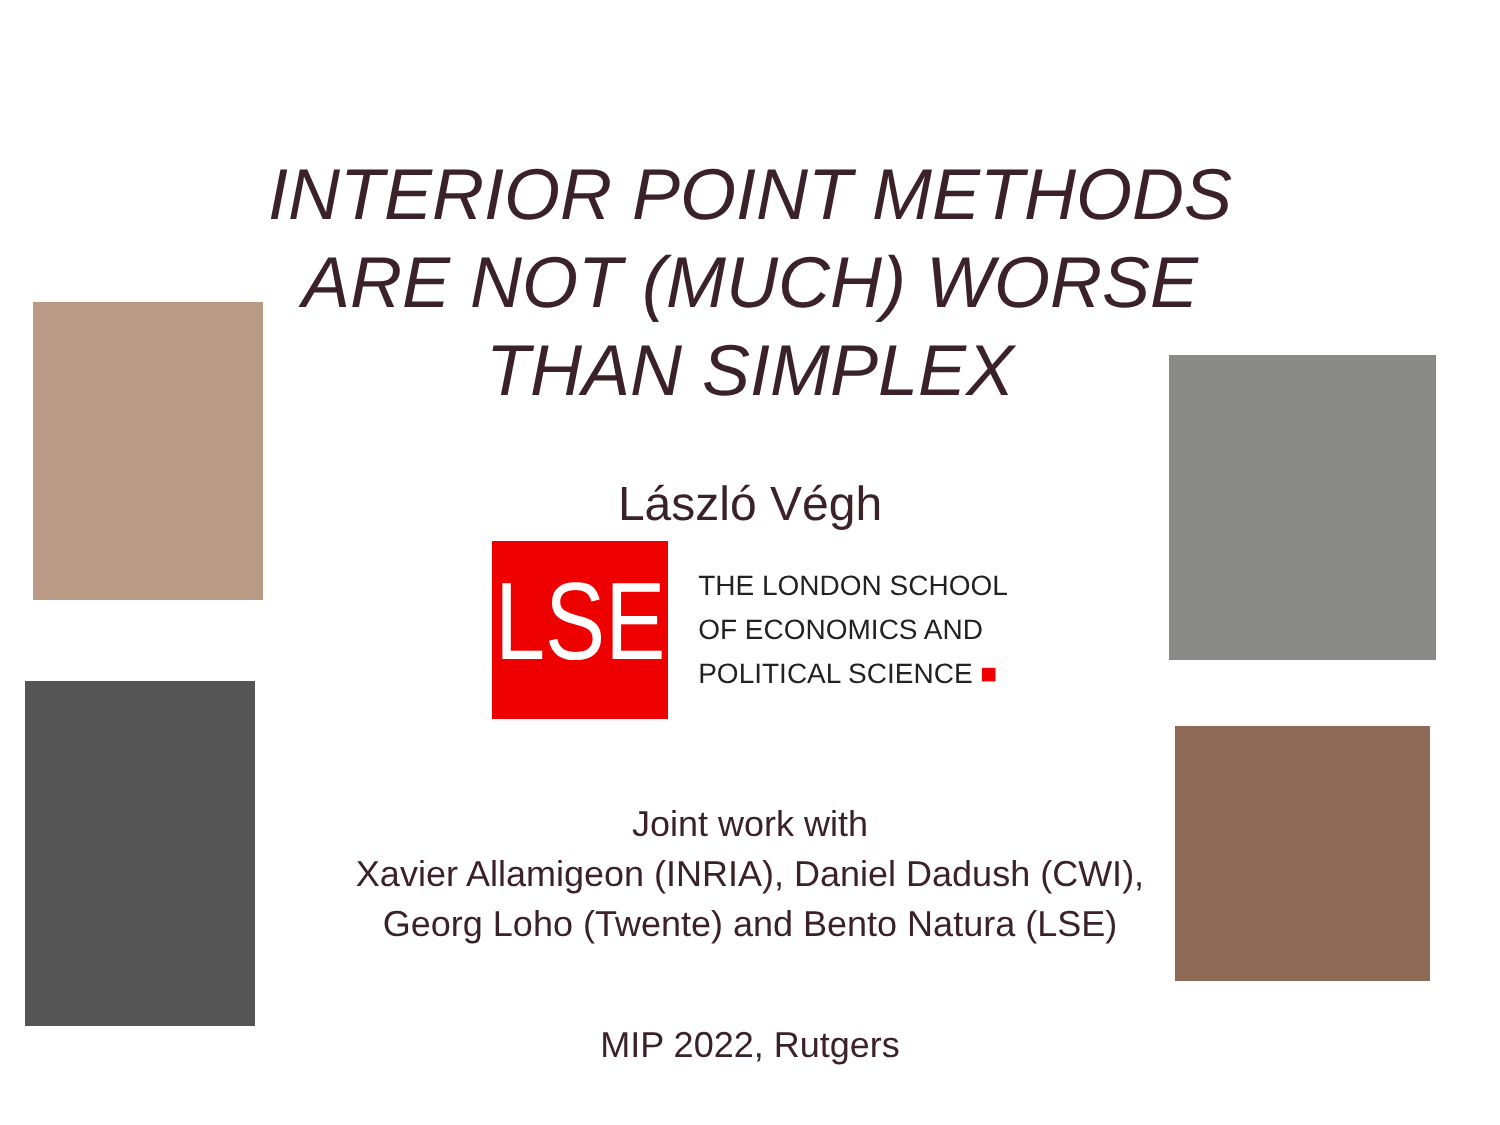INTERIOR POINT METHODS
ARE NOT (MUCH) WORSE
THAN SIMPLEX
László Végh
LSE
THE LONDON SCHOOL
OF ECONOMICS AND
POLITICAL SCIENCE ■
Joint work with
Xavier Allamigeon (INRIA), Daniel Dadush (CWI),
Georg Loho (Twente) and Bento Natura (LSE)
MIP 2022, Rutgers